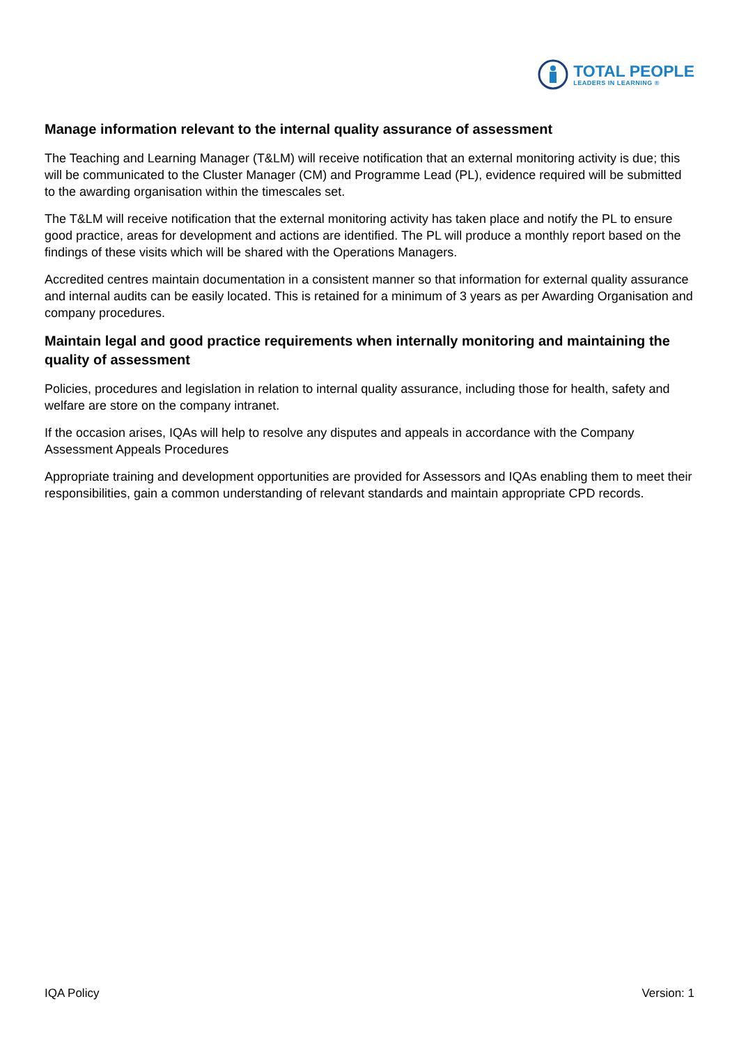TOTAL PEOPLE
LEADERS IN LEARNING ®
Manage information relevant to the internal quality assurance of assessment
The Teaching and Learning Manager (T&LM) will receive notification that an external monitoring activity is due; this will be communicated to the Cluster Manager (CM) and Programme Lead (PL), evidence required will be submitted to the awarding organisation within the timescales set.
The T&LM will receive notification that the external monitoring activity has taken place and notify the PL to ensure good practice, areas for development and actions are identified. The PL will produce a monthly report based on the findings of these visits which will be shared with the Operations Managers.
Accredited centres maintain documentation in a consistent manner so that information for external quality assurance and internal audits can be easily located. This is retained for a minimum of 3 years as per Awarding Organisation and company procedures.
Maintain legal and good practice requirements when internally monitoring and maintaining the quality of assessment
Policies, procedures and legislation in relation to internal quality assurance, including those for health, safety and welfare are store on the company intranet.
If the occasion arises, IQAs will help to resolve any disputes and appeals in accordance with the Company Assessment Appeals Procedures
Appropriate training and development opportunities are provided for Assessors and IQAs enabling them to meet their responsibilities, gain a common understanding of relevant standards and maintain appropriate CPD records.
IQA Policy Version: 1